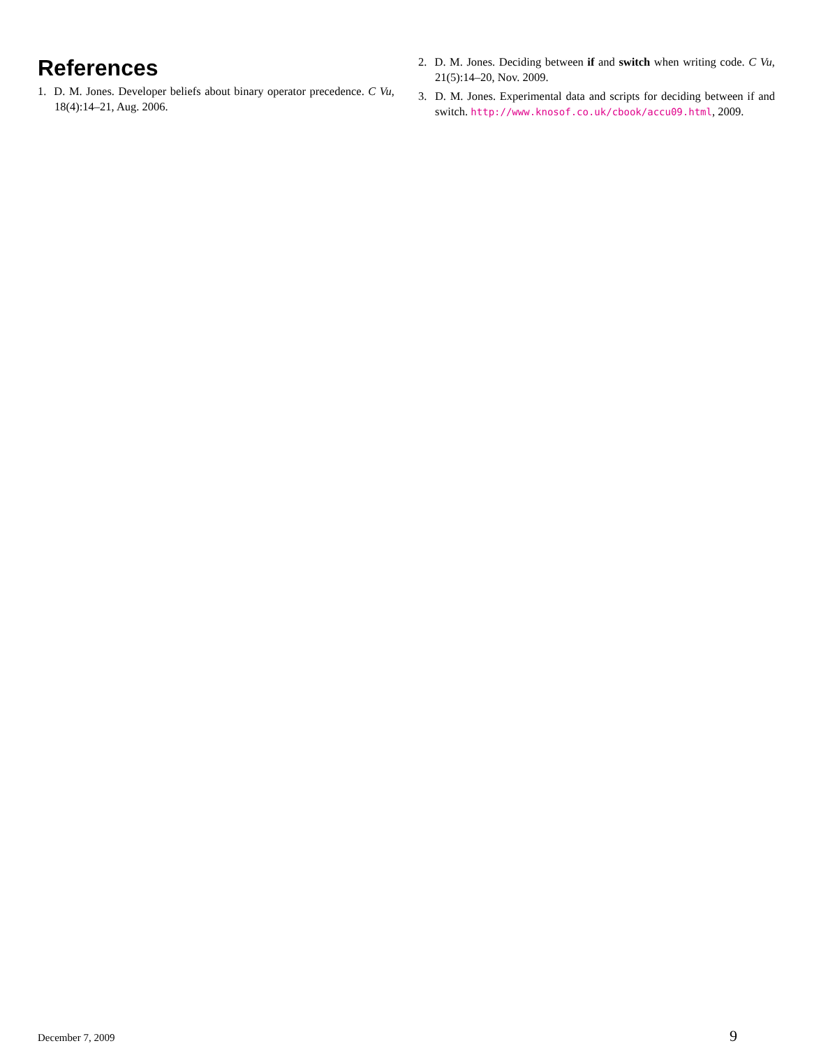References
1. D. M. Jones. Developer beliefs about binary operator precedence. C Vu, 18(4):14–21, Aug. 2006.
2. D. M. Jones. Deciding between if and switch when writing code. C Vu, 21(5):14–20, Nov. 2009.
3. D. M. Jones. Experimental data and scripts for deciding between if and switch. http://www.knosof.co.uk/cbook/accu09.html, 2009.
December 7, 2009 9